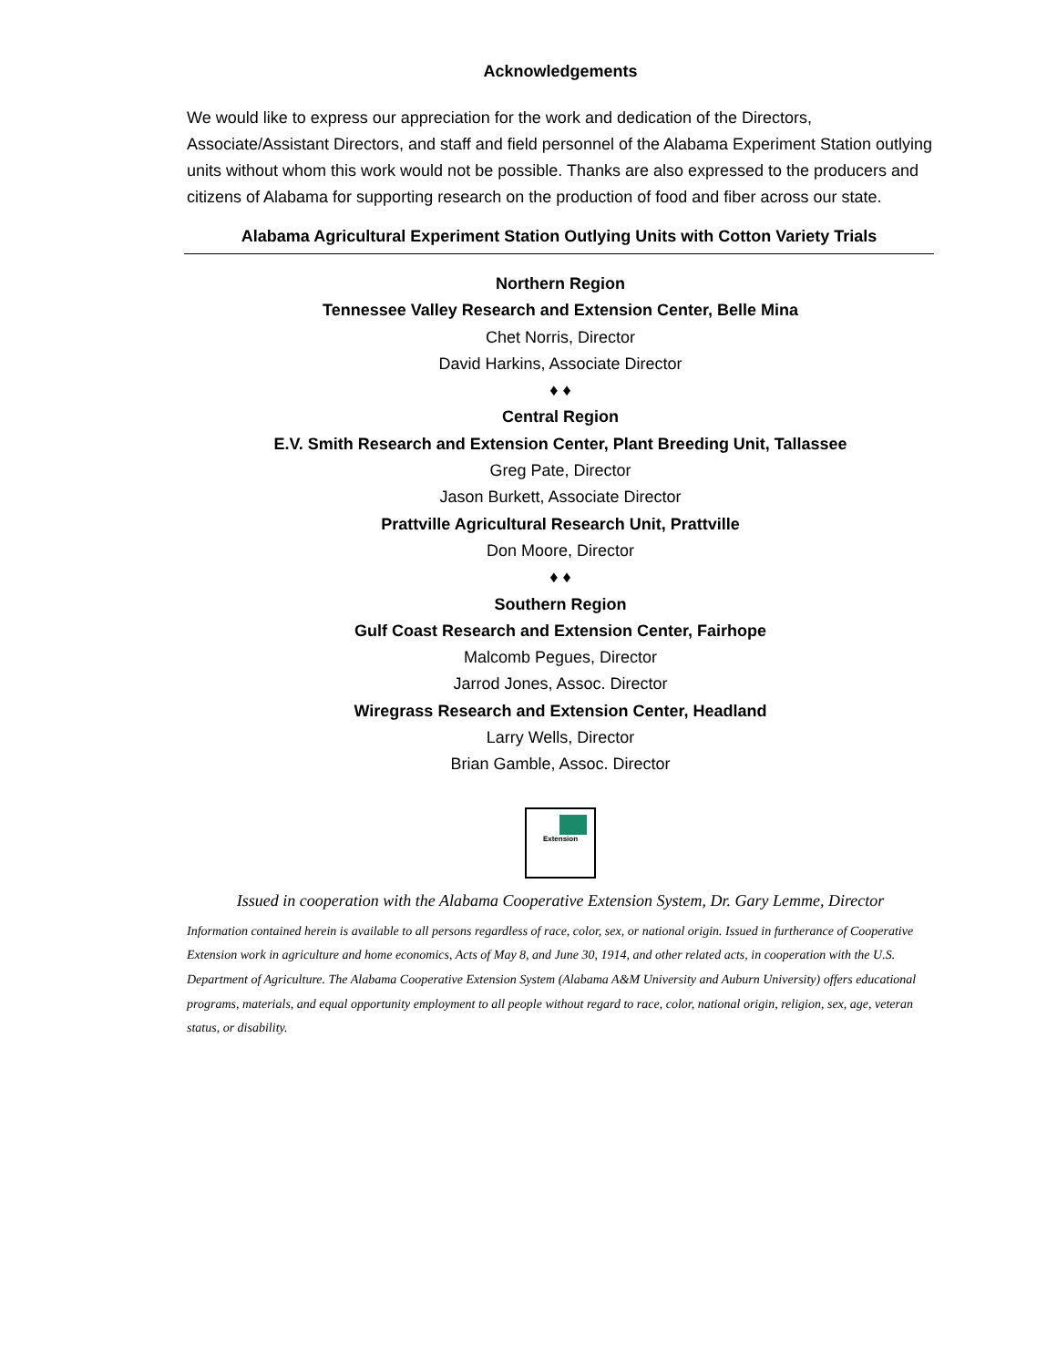Acknowledgements
We would like to express our appreciation for the work and dedication of the Directors, Associate/Assistant Directors, and staff and field personnel of the Alabama Experiment Station outlying units without whom this work would not be possible. Thanks are also expressed to the producers and citizens of Alabama for supporting research on the production of food and fiber across our state.
Alabama Agricultural Experiment Station Outlying Units with Cotton Variety Trials
Northern Region
Tennessee Valley Research and Extension Center, Belle Mina
Chet Norris, Director
David Harkins, Associate Director
♦ ♦
Central Region
E.V. Smith Research and Extension Center, Plant Breeding Unit, Tallassee
Greg Pate, Director
Jason Burkett, Associate Director
Prattville Agricultural Research Unit, Prattville
Don Moore, Director
♦ ♦
Southern Region
Gulf Coast Research and Extension Center, Fairhope
Malcomb Pegues, Director
Jarrod Jones, Assoc. Director
Wiregrass Research and Extension Center, Headland
Larry Wells, Director
Brian Gamble, Assoc. Director
Extension
Issued in cooperation with the Alabama Cooperative Extension System, Dr. Gary Lemme, Director
Information contained herein is available to all persons regardless of race, color, sex, or national origin. Issued in furtherance of Cooperative Extension work in agriculture and home economics, Acts of May 8, and June 30, 1914, and other related acts, in cooperation with the U.S. Department of Agriculture. The Alabama Cooperative Extension System (Alabama A&M University and Auburn University) offers educational programs, materials, and equal opportunity employment to all people without regard to race, color, national origin, religion, sex, age, veteran status, or disability.